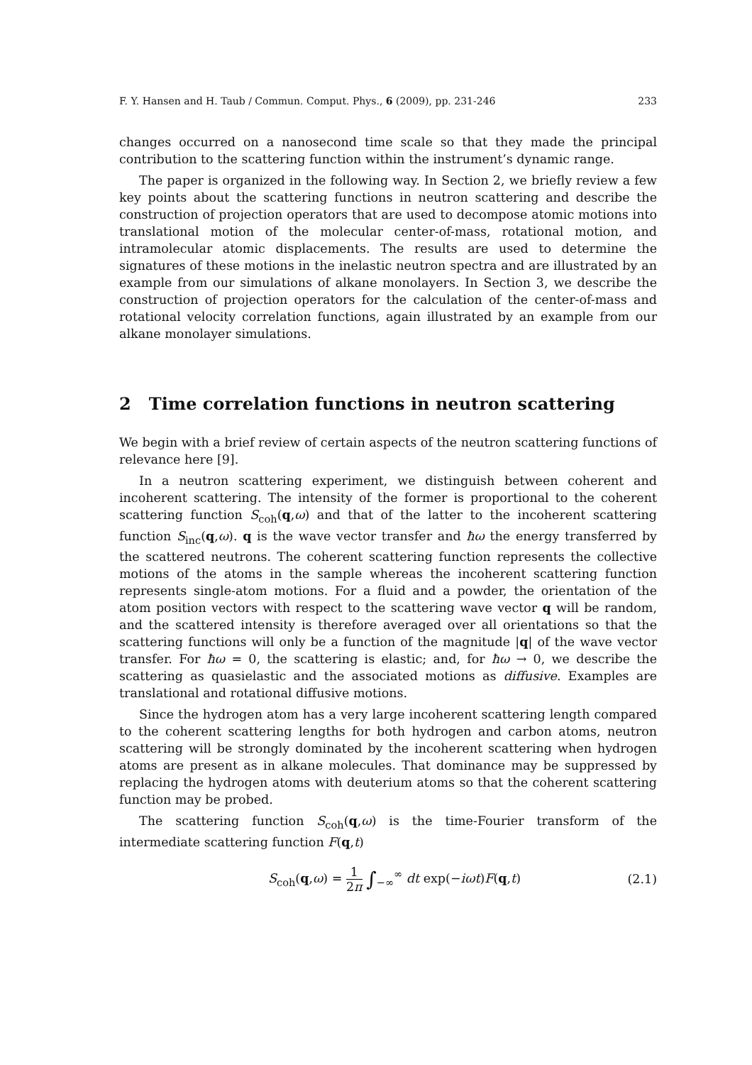F. Y. Hansen and H. Taub / Commun. Comput. Phys., 6 (2009), pp. 231-246 233
changes occurred on a nanosecond time scale so that they made the principal contribution to the scattering function within the instrument’s dynamic range.
The paper is organized in the following way. In Section 2, we briefly review a few key points about the scattering functions in neutron scattering and describe the construction of projection operators that are used to decompose atomic motions into translational motion of the molecular center-of-mass, rotational motion, and intramolecular atomic displacements. The results are used to determine the signatures of these motions in the inelastic neutron spectra and are illustrated by an example from our simulations of alkane monolayers. In Section 3, we describe the construction of projection operators for the calculation of the center-of-mass and rotational velocity correlation functions, again illustrated by an example from our alkane monolayer simulations.
2 Time correlation functions in neutron scattering
We begin with a brief review of certain aspects of the neutron scattering functions of relevance here [9].
In a neutron scattering experiment, we distinguish between coherent and incoherent scattering. The intensity of the former is proportional to the coherent scattering function S<sub>coh</sub>(q,ω) and that of the latter to the incoherent scattering function S<sub>inc</sub>(q,ω). q is the wave vector transfer and ħω the energy transferred by the scattered neutrons. The coherent scattering function represents the collective motions of the atoms in the sample whereas the incoherent scattering function represents single-atom motions. For a fluid and a powder, the orientation of the atom position vectors with respect to the scattering wave vector q will be random, and the scattered intensity is therefore averaged over all orientations so that the scattering functions will only be a function of the magnitude |q| of the wave vector transfer. For ħω = 0, the scattering is elastic; and, for ħω → 0, we describe the scattering as quasielastic and the associated motions as diffusive. Examples are translational and rotational diffusive motions.
Since the hydrogen atom has a very large incoherent scattering length compared to the coherent scattering lengths for both hydrogen and carbon atoms, neutron scattering will be strongly dominated by the incoherent scattering when hydrogen atoms are present as in alkane molecules. That dominance may be suppressed by replacing the hydrogen atoms with deuterium atoms so that the coherent scattering function may be probed.
The scattering function S<sub>coh</sub>(q,ω) is the time-Fourier transform of the intermediate scattering function F(q,t)
S<sub>coh</sub>(q,ω) = 1 2π ∫<sub>−∞</sub><sup>∞</sup> dt exp(−iωt)F(q,t) (2.1)